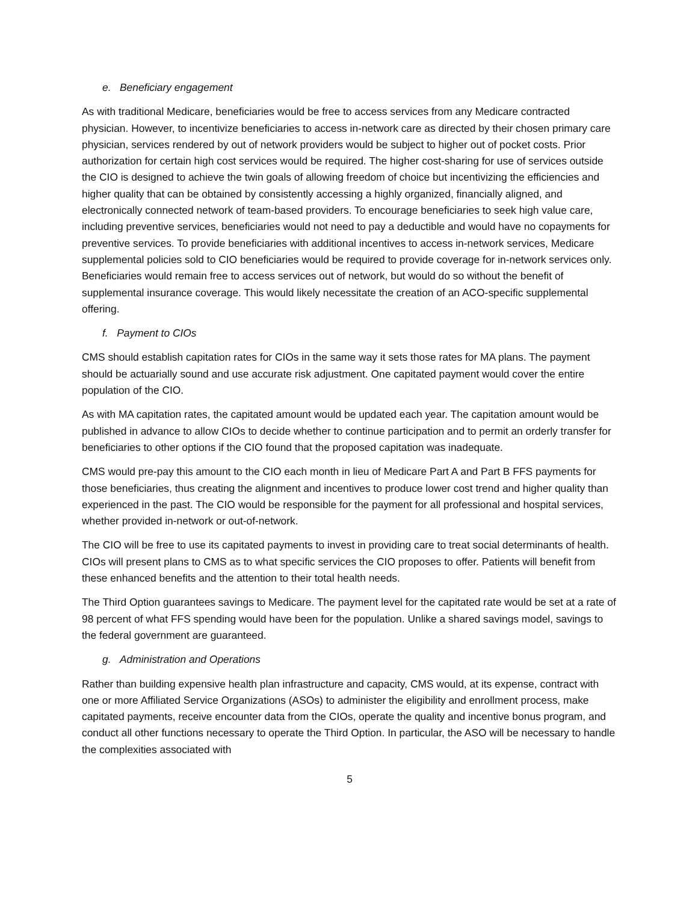e. Beneficiary engagement
As with traditional Medicare, beneficiaries would be free to access services from any Medicare contracted physician. However, to incentivize beneficiaries to access in-network care as directed by their chosen primary care physician, services rendered by out of network providers would be subject to higher out of pocket costs. Prior authorization for certain high cost services would be required. The higher cost-sharing for use of services outside the CIO is designed to achieve the twin goals of allowing freedom of choice but incentivizing the efficiencies and higher quality that can be obtained by consistently accessing a highly organized, financially aligned, and electronically connected network of team-based providers. To encourage beneficiaries to seek high value care, including preventive services, beneficiaries would not need to pay a deductible and would have no copayments for preventive services. To provide beneficiaries with additional incentives to access in-network services, Medicare supplemental policies sold to CIO beneficiaries would be required to provide coverage for in-network services only. Beneficiaries would remain free to access services out of network, but would do so without the benefit of supplemental insurance coverage. This would likely necessitate the creation of an ACO-specific supplemental offering.
f. Payment to CIOs
CMS should establish capitation rates for CIOs in the same way it sets those rates for MA plans. The payment should be actuarially sound and use accurate risk adjustment. One capitated payment would cover the entire population of the CIO.
As with MA capitation rates, the capitated amount would be updated each year. The capitation amount would be published in advance to allow CIOs to decide whether to continue participation and to permit an orderly transfer for beneficiaries to other options if the CIO found that the proposed capitation was inadequate.
CMS would pre-pay this amount to the CIO each month in lieu of Medicare Part A and Part B FFS payments for those beneficiaries, thus creating the alignment and incentives to produce lower cost trend and higher quality than experienced in the past. The CIO would be responsible for the payment for all professional and hospital services, whether provided in-network or out-of-network.
The CIO will be free to use its capitated payments to invest in providing care to treat social determinants of health. CIOs will present plans to CMS as to what specific services the CIO proposes to offer. Patients will benefit from these enhanced benefits and the attention to their total health needs.
The Third Option guarantees savings to Medicare. The payment level for the capitated rate would be set at a rate of 98 percent of what FFS spending would have been for the population. Unlike a shared savings model, savings to the federal government are guaranteed.
g. Administration and Operations
Rather than building expensive health plan infrastructure and capacity, CMS would, at its expense, contract with one or more Affiliated Service Organizations (ASOs) to administer the eligibility and enrollment process, make capitated payments, receive encounter data from the CIOs, operate the quality and incentive bonus program, and conduct all other functions necessary to operate the Third Option. In particular, the ASO will be necessary to handle the complexities associated with
5